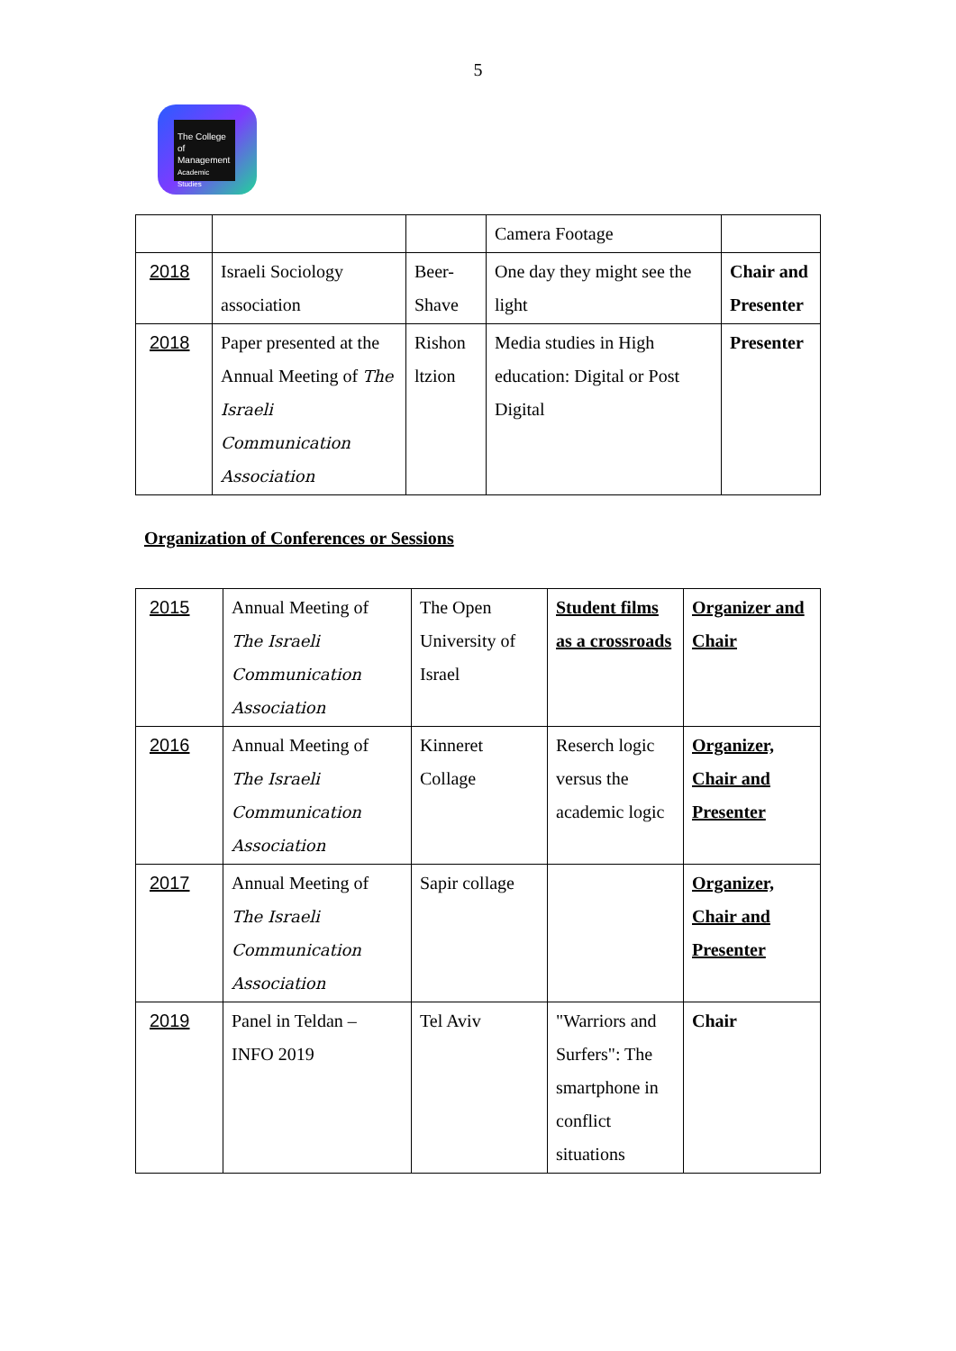5
The College
of Management
Academic Studies
| | | | Camera Footage | |
| 2018 | Israeli Sociology association | Beer-Shave | One day they might see the light | Chair and Presenter |
| 2018 | Paper presented at the Annual Meeting of The Israeli Communication Association | Rishon ltzion | Media studies in High education: Digital or Post Digital | Presenter |
Organization of Conferences or Sessions
| 2015 | Annual Meeting of The Israeli Communication Association | The Open University of Israel | Student films as a crossroads | Organizer and Chair |
| 2016 | Annual Meeting of The Israeli Communication Association | Kinneret Collage | Reserch logic versus the academic logic | Organizer, Chair and Presenter |
| 2017 | Annual Meeting of The Israeli Communication Association | Sapir collage | | Organizer, Chair and Presenter |
| 2019 | Panel in Teldan – INFO 2019 | Tel Aviv | "Warriors and Surfers": The smartphone in conflict situations | Chair |